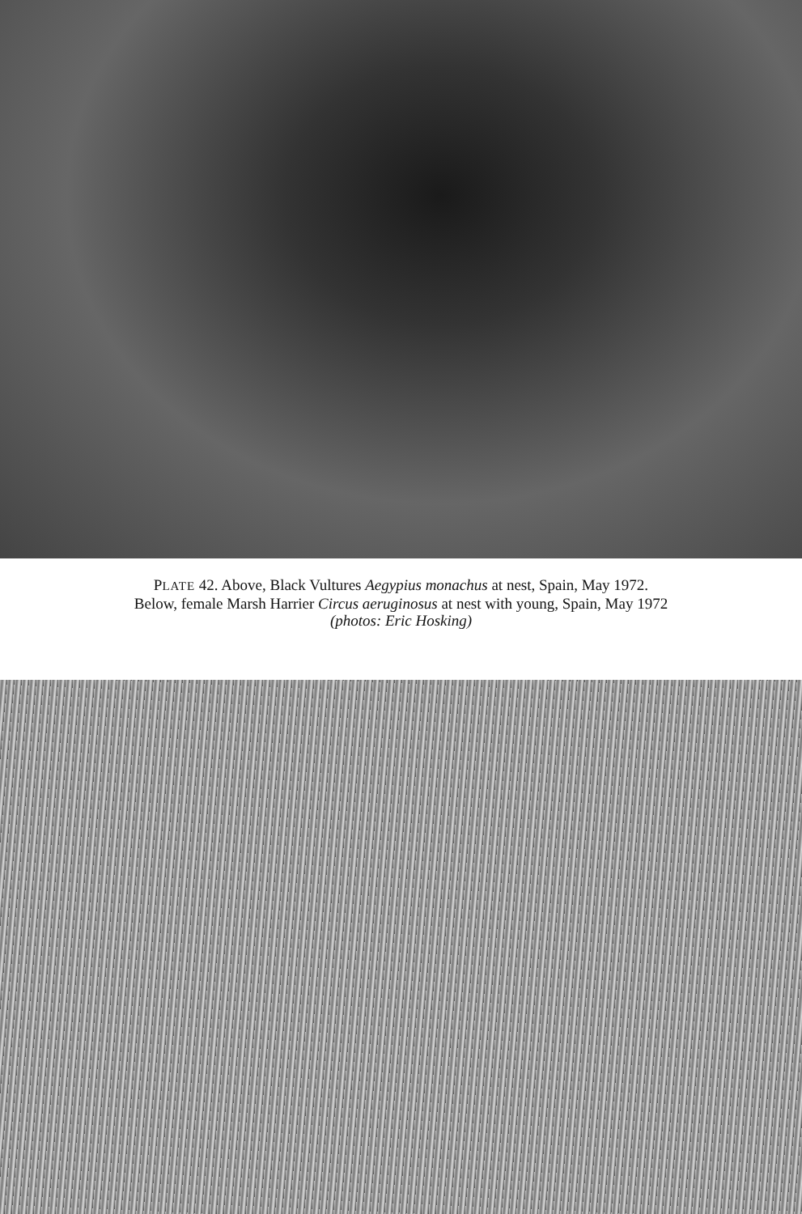PLATE 42. Above, Black Vultures Aegypius monachus at nest, Spain, May 1972.
Below, female Marsh Harrier Circus aeruginosus at nest with young, Spain, May 1972
(photos: Eric Hosking)